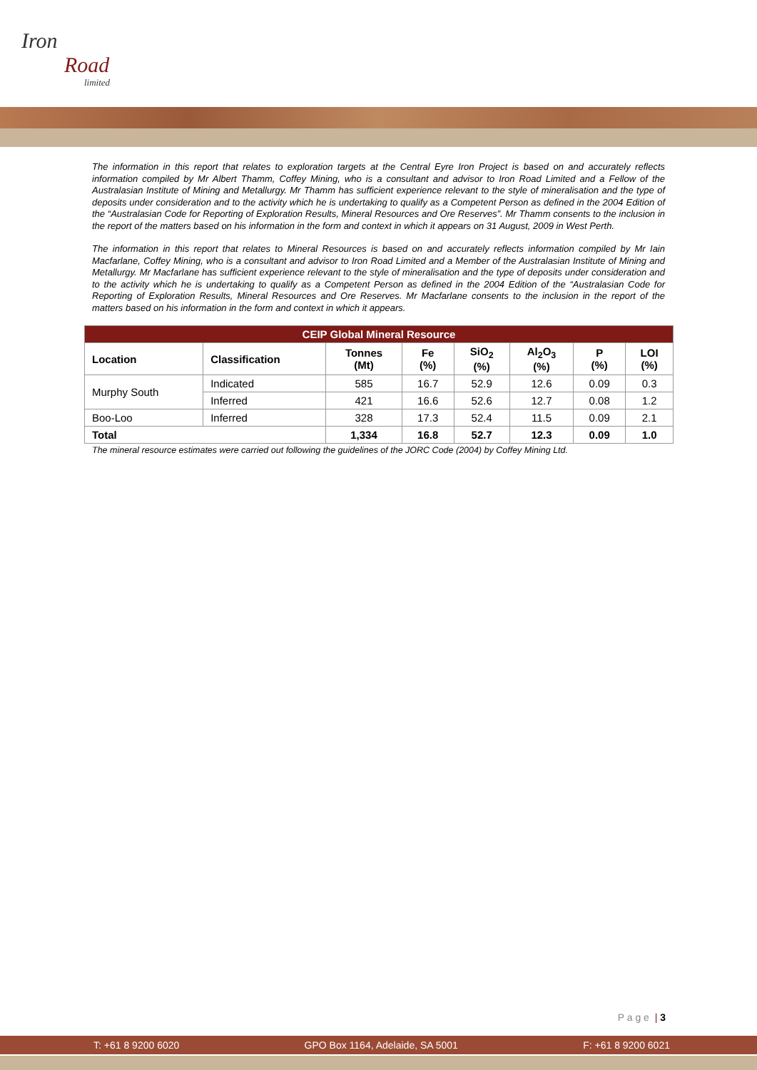Iron
Road
limited
The information in this report that relates to exploration targets at the Central Eyre Iron Project is based on and accurately reflects information compiled by Mr Albert Thamm, Coffey Mining, who is a consultant and advisor to Iron Road Limited and a Fellow of the Australasian Institute of Mining and Metallurgy. Mr Thamm has sufficient experience relevant to the style of mineralisation and the type of deposits under consideration and to the activity which he is undertaking to qualify as a Competent Person as defined in the 2004 Edition of the “Australasian Code for Reporting of Exploration Results, Mineral Resources and Ore Reserves”. Mr Thamm consents to the inclusion in the report of the matters based on his information in the form and context in which it appears on 31 August, 2009 in West Perth.
The information in this report that relates to Mineral Resources is based on and accurately reflects information compiled by Mr Iain Macfarlane, Coffey Mining, who is a consultant and advisor to Iron Road Limited and a Member of the Australasian Institute of Mining and Metallurgy. Mr Macfarlane has sufficient experience relevant to the style of mineralisation and the type of deposits under consideration and to the activity which he is undertaking to qualify as a Competent Person as defined in the 2004 Edition of the “Australasian Code for Reporting of Exploration Results, Mineral Resources and Ore Reserves. Mr Macfarlane consents to the inclusion in the report of the matters based on his information in the form and context in which it appears.
| CEIP Global Mineral Resource | | | | | | | |
| --- | --- | --- | --- | --- | --- | --- | --- |
| Location | Classification | Tonnes (Mt) | Fe (%) | SiO<sub>2</sub> (%) | Al<sub>2</sub>O<sub>3</sub> (%) | P (%) | LOI (%) |
| Murphy South | Indicated | 585 | 16.7 | 52.9 | 12.6 | 0.09 | 0.3 |
| | Inferred | 421 | 16.6 | 52.6 | 12.7 | 0.08 | 1.2 |
| Boo-Loo | Inferred | 328 | 17.3 | 52.4 | 11.5 | 0.09 | 2.1 |
| Total | | 1,334 | 16.8 | 52.7 | 12.3 | 0.09 | 1.0 |
The mineral resource estimates were carried out following the guidelines of the JORC Code (2004) by Coffey Mining Ltd.
P a g e | 3
T: +61 8 9200 6020 GPO Box 1164, Adelaide, SA 5001 F: +61 8 9200 6021